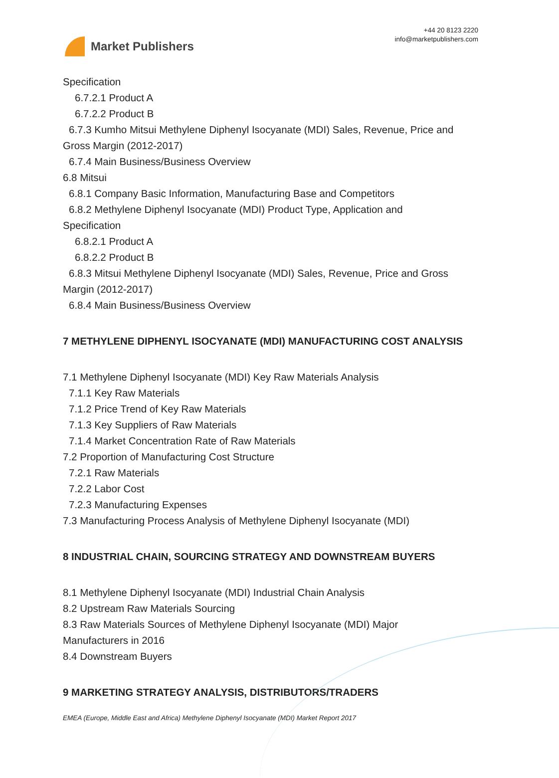Market Publishers
+44 20 8123 2220
info@marketpublishers.com
Specification
6.7.2.1 Product A
6.7.2.2 Product B
6.7.3 Kumho Mitsui Methylene Diphenyl Isocyanate (MDI) Sales, Revenue, Price and
Gross Margin (2012-2017)
6.7.4 Main Business/Business Overview
6.8 Mitsui
6.8.1 Company Basic Information, Manufacturing Base and Competitors
6.8.2 Methylene Diphenyl Isocyanate (MDI) Product Type, Application and
Specification
6.8.2.1 Product A
6.8.2.2 Product B
6.8.3 Mitsui Methylene Diphenyl Isocyanate (MDI) Sales, Revenue, Price and Gross
Margin (2012-2017)
6.8.4 Main Business/Business Overview
7 METHYLENE DIPHENYL ISOCYANATE (MDI) MANUFACTURING COST ANALYSIS
7.1 Methylene Diphenyl Isocyanate (MDI) Key Raw Materials Analysis
7.1.1 Key Raw Materials
7.1.2 Price Trend of Key Raw Materials
7.1.3 Key Suppliers of Raw Materials
7.1.4 Market Concentration Rate of Raw Materials
7.2 Proportion of Manufacturing Cost Structure
7.2.1 Raw Materials
7.2.2 Labor Cost
7.2.3 Manufacturing Expenses
7.3 Manufacturing Process Analysis of Methylene Diphenyl Isocyanate (MDI)
8 INDUSTRIAL CHAIN, SOURCING STRATEGY AND DOWNSTREAM BUYERS
8.1 Methylene Diphenyl Isocyanate (MDI) Industrial Chain Analysis
8.2 Upstream Raw Materials Sourcing
8.3 Raw Materials Sources of Methylene Diphenyl Isocyanate (MDI) Major
Manufacturers in 2016
8.4 Downstream Buyers
9 MARKETING STRATEGY ANALYSIS, DISTRIBUTORS/TRADERS
EMEA (Europe, Middle East and Africa) Methylene Diphenyl Isocyanate (MDI) Market Report 2017